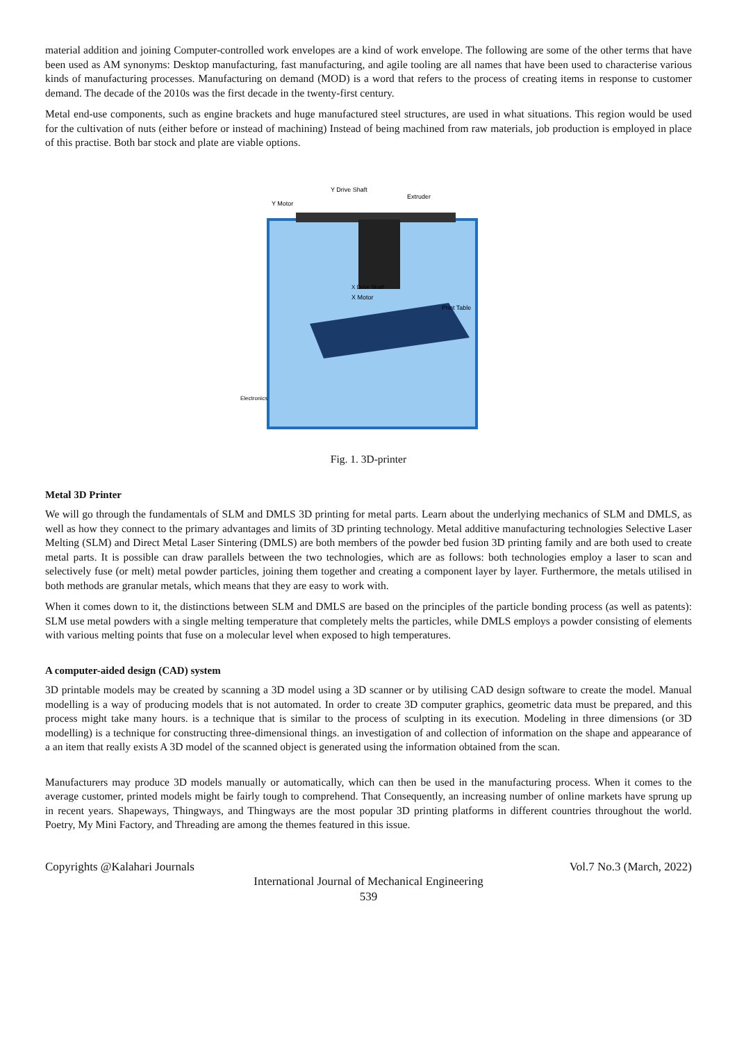material addition and joining Computer-controlled work envelopes are a kind of work envelope. The following are some of the other terms that have been used as AM synonyms: Desktop manufacturing, fast manufacturing, and agile tooling are all names that have been used to characterise various kinds of manufacturing processes. Manufacturing on demand (MOD) is a word that refers to the process of creating items in response to customer demand. The decade of the 2010s was the first decade in the twenty-first century.
Metal end-use components, such as engine brackets and huge manufactured steel structures, are used in what situations. This region would be used for the cultivation of nuts (either before or instead of machining) Instead of being machined from raw materials, job production is employed in place of this practise. Both bar stock and plate are viable options.
Y Motor
Y Drive Shaft
Extruder
X Drive Shaft
X Motor
Print Table
Electronics
Fig. 1. 3D-printer
Metal 3D Printer
We will go through the fundamentals of SLM and DMLS 3D printing for metal parts. Learn about the underlying mechanics of SLM and DMLS, as well as how they connect to the primary advantages and limits of 3D printing technology. Metal additive manufacturing technologies Selective Laser Melting (SLM) and Direct Metal Laser Sintering (DMLS) are both members of the powder bed fusion 3D printing family and are both used to create metal parts. It is possible can draw parallels between the two technologies, which are as follows: both technologies employ a laser to scan and selectively fuse (or melt) metal powder particles, joining them together and creating a component layer by layer. Furthermore, the metals utilised in both methods are granular metals, which means that they are easy to work with.
When it comes down to it, the distinctions between SLM and DMLS are based on the principles of the particle bonding process (as well as patents): SLM use metal powders with a single melting temperature that completely melts the particles, while DMLS employs a powder consisting of elements with various melting points that fuse on a molecular level when exposed to high temperatures.
A computer-aided design (CAD) system
3D printable models may be created by scanning a 3D model using a 3D scanner or by utilising CAD design software to create the model. Manual modelling is a way of producing models that is not automated. In order to create 3D computer graphics, geometric data must be prepared, and this process might take many hours. is a technique that is similar to the process of sculpting in its execution. Modeling in three dimensions (or 3D modelling) is a technique for constructing three-dimensional things. an investigation of and collection of information on the shape and appearance of a an item that really exists A 3D model of the scanned object is generated using the information obtained from the scan.
Manufacturers may produce 3D models manually or automatically, which can then be used in the manufacturing process. When it comes to the average customer, printed models might be fairly tough to comprehend. That Consequently, an increasing number of online markets have sprung up in recent years. Shapeways, Thingways, and Thingways are the most popular 3D printing platforms in different countries throughout the world. Poetry, My Mini Factory, and Threading are among the themes featured in this issue.
Copyrights @Kalahari Journals Vol.7 No.3 (March, 2022)
International Journal of Mechanical Engineering
539